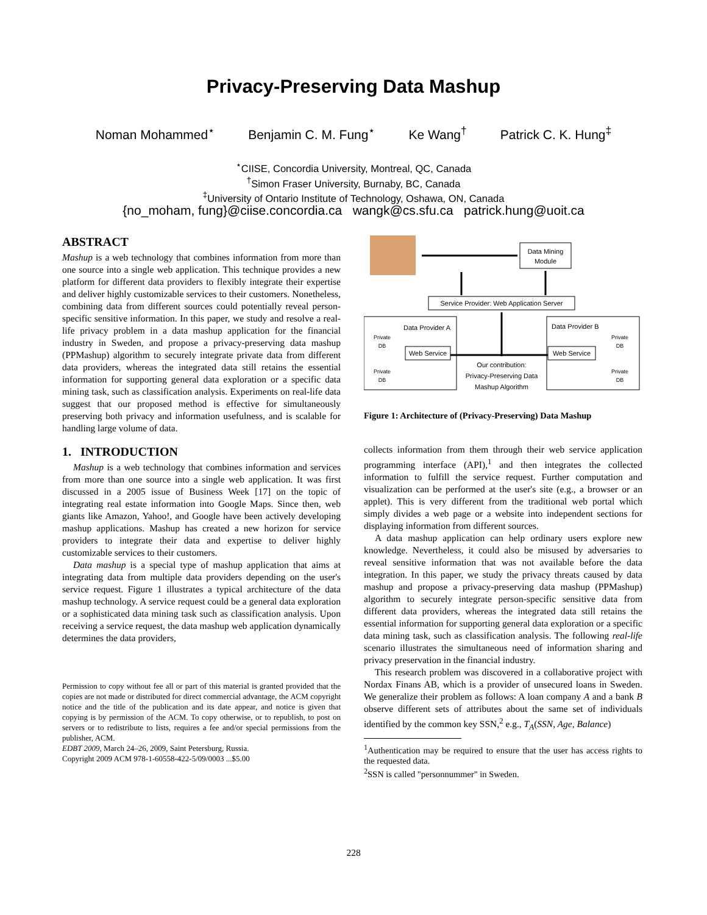Privacy-Preserving Data Mashup
Noman Mohammed<sup>⋆</sup> Benjamin C. M. Fung<sup>⋆</sup> Ke Wang<sup>†</sup> Patrick C. K. Hung<sup>‡</sup>
<sup>⋆</sup>CIISE, Concordia University, Montreal, QC, Canada
<sup>†</sup> Simon Fraser University, Burnaby, BC, Canada
<sup>‡</sup> University of Ontario Institute of Technology, Oshawa, ON, Canada
{no_moham, fung}@ciise.concordia.ca wangk@cs.sfu.ca patrick.hung@uoit.ca
ABSTRACT
Mashup is a web technology that combines information from more than one source into a single web application. This technique provides a new platform for different data providers to flexibly integrate their expertise and deliver highly customizable services to their customers. Nonetheless, combining data from different sources could potentially reveal person-specific sensitive information. In this paper, we study and resolve a real-life privacy problem in a data mashup application for the financial industry in Sweden, and propose a privacy-preserving data mashup (PPMashup) algorithm to securely integrate private data from different data providers, whereas the integrated data still retains the essential information for supporting general data exploration or a specific data mining task, such as classification analysis. Experiments on real-life data suggest that our proposed method is effective for simultaneously preserving both privacy and information usefulness, and is scalable for handling large volume of data.
1. INTRODUCTION
Mashup is a web technology that combines information and services from more than one source into a single web application. It was first discussed in a 2005 issue of Business Week [17] on the topic of integrating real estate information into Google Maps. Since then, web giants like Amazon, Yahoo!, and Google have been actively developing mashup applications. Mashup has created a new horizon for service providers to integrate their data and expertise to deliver highly customizable services to their customers.
Data mashup is a special type of mashup application that aims at integrating data from multiple data providers depending on the user's service request. Figure 1 illustrates a typical architecture of the data mashup technology. A service request could be a general data exploration or a sophisticated data mining task such as classification analysis. Upon receiving a service request, the data mashup web application dynamically determines the data providers,
Permission to copy without fee all or part of this material is granted provided that the copies are not made or distributed for direct commercial advantage, the ACM copyright notice and the title of the publication and its date appear, and notice is given that copying is by permission of the ACM. To copy otherwise, or to republish, to post on servers or to redistribute to lists, requires a fee and/or special permissions from the publisher, ACM.
EDBT 2009, March 24–26, 2009, Saint Petersburg, Russia.
Copyright 2009 ACM 978-1-60558-422-5/09/0003 ...$5.00
Data Mining
Module
Service Provider: Web Application Server
Data Provider A
Data Provider B
Web Service
Web Service
Our contribution:
Privacy-Preserving Data
Mashup Algorithm
Private
DB
Private
DB
Private
DB
Private
DB
Figure 1: Architecture of (Privacy-Preserving) Data Mashup
collects information from them through their web service application programming interface (API),<sup>1</sup> and then integrates the collected information to fulfill the service request. Further computation and visualization can be performed at the user's site (e.g., a browser or an applet). This is very different from the traditional web portal which simply divides a web page or a website into independent sections for displaying information from different sources.
A data mashup application can help ordinary users explore new knowledge. Nevertheless, it could also be misused by adversaries to reveal sensitive information that was not available before the data integration. In this paper, we study the privacy threats caused by data mashup and propose a privacy-preserving data mashup (PPMashup) algorithm to securely integrate person-specific sensitive data from different data providers, whereas the integrated data still retains the essential information for supporting general data exploration or a specific data mining task, such as classification analysis. The following real-life scenario illustrates the simultaneous need of information sharing and privacy preservation in the financial industry.
This research problem was discovered in a collaborative project with Nordax Finans AB, which is a provider of unsecured loans in Sweden. We generalize their problem as follows: A loan company A and a bank B observe different sets of attributes about the same set of individuals identified by the common key SSN,<sup>2</sup> e.g., T<sub>A</sub>(SSN, Age, Balance)
<sup>1</sup> Authentication may be required to ensure that the user has access rights to the requested data.
<sup>2</sup> SSN is called "personnummer" in Sweden.
228